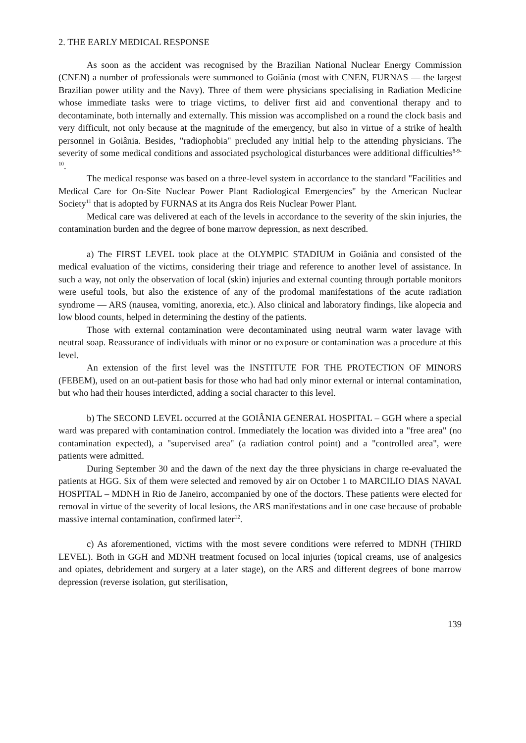2. THE EARLY MEDICAL RESPONSE
As soon as the accident was recognised by the Brazilian National Nuclear Energy Commission (CNEN) a number of professionals were summoned to Goiânia (most with CNEN, FURNAS — the largest Brazilian power utility and the Navy). Three of them were physicians specialising in Radiation Medicine whose immediate tasks were to triage victims, to deliver first aid and conventional therapy and to decontaminate, both internally and externally. This mission was accomplished on a round the clock basis and very difficult, not only because at the magnitude of the emergency, but also in virtue of a strike of health personnel in Goiânia. Besides, "radiophobia" precluded any initial help to the attending physicians. The severity of some medical conditions and associated psychological disturbances were additional difficulties<sup>8-9-10</sup>.
The medical response was based on a three-level system in accordance to the standard "Facilities and Medical Care for On-Site Nuclear Power Plant Radiological Emergencies" by the American Nuclear Society<sup>11</sup> that is adopted by FURNAS at its Angra dos Reis Nuclear Power Plant.
Medical care was delivered at each of the levels in accordance to the severity of the skin injuries, the contamination burden and the degree of bone marrow depression, as next described.
a) The FIRST LEVEL took place at the OLYMPIC STADIUM in Goiânia and consisted of the medical evaluation of the victims, considering their triage and reference to another level of assistance. In such a way, not only the observation of local (skin) injuries and external counting through portable monitors were useful tools, but also the existence of any of the prodomal manifestations of the acute radiation syndrome — ARS (nausea, vomiting, anorexia, etc.). Also clinical and laboratory findings, like alopecia and low blood counts, helped in determining the destiny of the patients.
Those with external contamination were decontaminated using neutral warm water lavage with neutral soap. Reassurance of individuals with minor or no exposure or contamination was a procedure at this level.
An extension of the first level was the INSTITUTE FOR THE PROTECTION OF MINORS (FEBEM), used on an out-patient basis for those who had had only minor external or internal contamination, but who had their houses interdicted, adding a social character to this level.
b) The SECOND LEVEL occurred at the GOIÂNIA GENERAL HOSPITAL – GGH where a special ward was prepared with contamination control. Immediately the location was divided into a "free area" (no contamination expected), a "supervised area" (a radiation control point) and a "controlled area", were patients were admitted.
During September 30 and the dawn of the next day the three physicians in charge re-evaluated the patients at HGG. Six of them were selected and removed by air on October 1 to MARCILIO DIAS NAVAL HOSPITAL – MDNH in Rio de Janeiro, accompanied by one of the doctors. These patients were elected for removal in virtue of the severity of local lesions, the ARS manifestations and in one case because of probable massive internal contamination, confirmed later<sup>12</sup>.
c) As aforementioned, victims with the most severe conditions were referred to MDNH (THIRD LEVEL). Both in GGH and MDNH treatment focused on local injuries (topical creams, use of analgesics and opiates, debridement and surgery at a later stage), on the ARS and different degrees of bone marrow depression (reverse isolation, gut sterilisation,
139